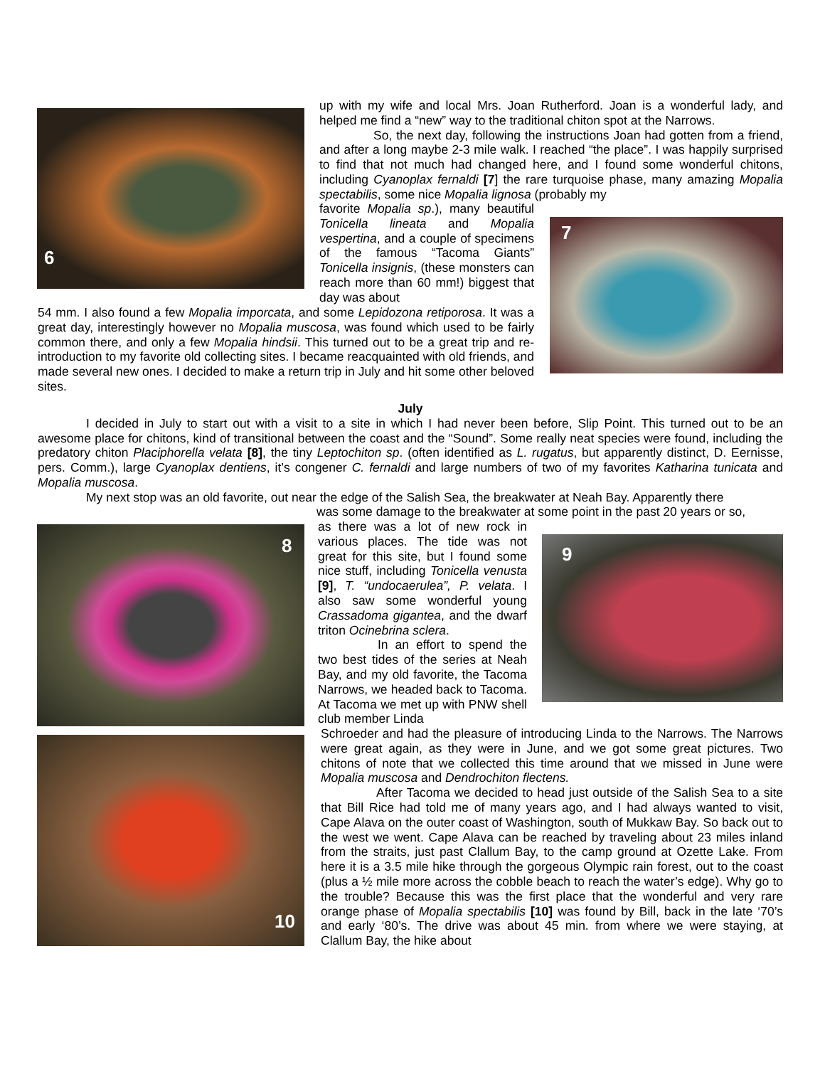6
7
8
10
9
up with my wife and local Mrs. Joan Rutherford. Joan is a wonderful lady, and helped me find a “new” way to the traditional chiton spot at the Narrows.
So, the next day, following the instructions Joan had gotten from a friend, and after a long maybe 2-3 mile walk. I reached “the place”. I was happily surprised to find that not much had changed here, and I found some wonderful chitons, including Cyanoplax fernaldi [7] the rare turquoise phase, many amazing Mopalia spectabilis, some nice Mopalia lignosa (probably my
favorite Mopalia sp.), many beautiful Tonicella lineata and Mopalia vespertina, and a couple of specimens of the famous “Tacoma Giants” Tonicella insignis, (these monsters can reach more than 60 mm!) biggest that day was about
54 mm. I also found a few Mopalia imporcata, and some Lepidozona retiporosa. It was a great day, interestingly however no Mopalia muscosa, was found which used to be fairly common there, and only a few Mopalia hindsii. This turned out to be a great trip and re-introduction to my favorite old collecting sites. I became reacquainted with old friends, and made several new ones. I decided to make a return trip in July and hit some other beloved sites.
July
I decided in July to start out with a visit to a site in which I had never been before, Slip Point. This turned out to be an awesome place for chitons, kind of transitional between the coast and the “Sound”. Some really neat species were found, including the predatory chiton Placiphorella velata [8], the tiny Leptochiton sp. (often identified as L. rugatus, but apparently distinct, D. Eernisse, pers. Comm.), large Cyanoplax dentiens, it’s congener C. fernaldi and large numbers of two of my favorites Katharina tunicata and Mopalia muscosa.
My next stop was an old favorite, out near the edge of the Salish Sea, the breakwater at Neah Bay. Apparently there
was some damage to the breakwater at some point in the past 20 years or so,
as there was a lot of new rock in various places. The tide was not great for this site, but I found some nice stuff, including Tonicella venusta [9], T. “undocaerulea”, P. velata. I also saw some wonderful young Crassadoma gigantea, and the dwarf triton Ocinebrina sclera.
In an effort to spend the two best tides of the series at Neah Bay, and my old favorite, the Tacoma Narrows, we headed back to Tacoma. At Tacoma we met up with PNW shell club member Linda
Schroeder and had the pleasure of introducing Linda to the Narrows. The Narrows were great again, as they were in June, and we got some great pictures. Two chitons of note that we collected this time around that we missed in June were Mopalia muscosa and Dendrochiton flectens.
After Tacoma we decided to head just outside of the Salish Sea to a site that Bill Rice had told me of many years ago, and I had always wanted to visit, Cape Alava on the outer coast of Washington, south of Mukkaw Bay. So back out to the west we went. Cape Alava can be reached by traveling about 23 miles inland from the straits, just past Clallum Bay, to the camp ground at Ozette Lake. From here it is a 3.5 mile hike through the gorgeous Olympic rain forest, out to the coast (plus a ½ mile more across the cobble beach to reach the water’s edge). Why go to the trouble? Because this was the first place that the wonderful and very rare orange phase of Mopalia spectabilis [10] was found by Bill, back in the late ‘70’s and early ‘80’s. The drive was about 45 min. from where we were staying, at Clallum Bay, the hike about